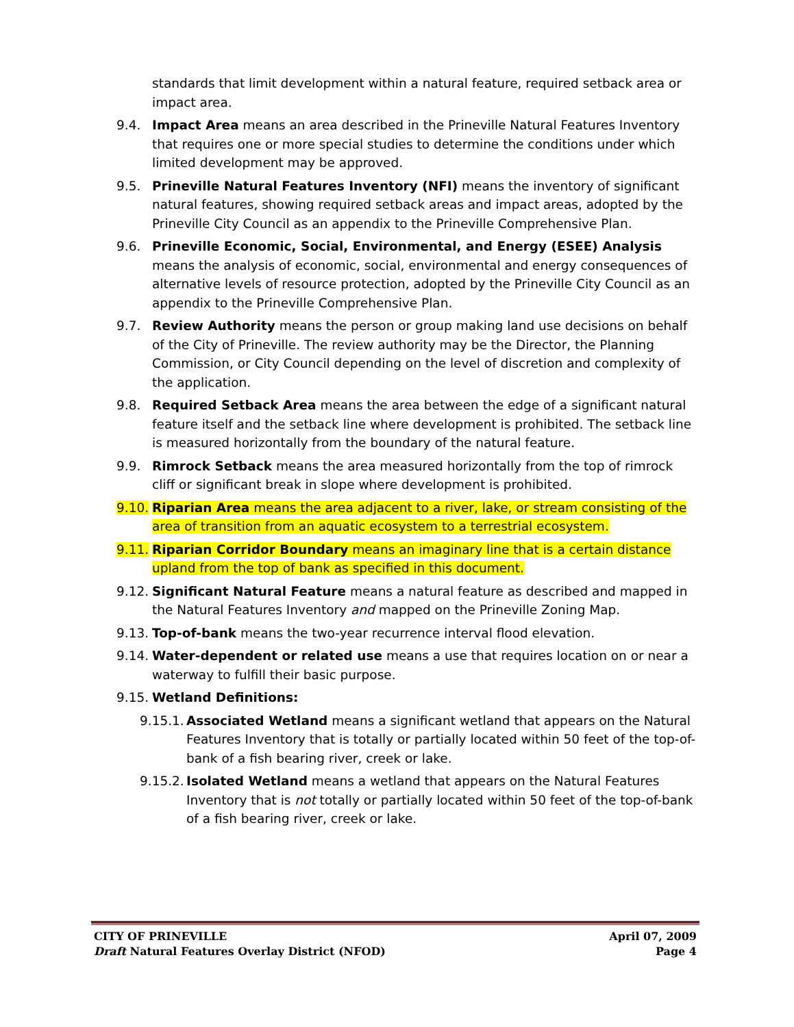standards that limit development within a natural feature, required setback area or impact area.
9.4. Impact Area means an area described in the Prineville Natural Features Inventory that requires one or more special studies to determine the conditions under which limited development may be approved.
9.5. Prineville Natural Features Inventory (NFI) means the inventory of significant natural features, showing required setback areas and impact areas, adopted by the Prineville City Council as an appendix to the Prineville Comprehensive Plan.
9.6. Prineville Economic, Social, Environmental, and Energy (ESEE) Analysis means the analysis of economic, social, environmental and energy consequences of alternative levels of resource protection, adopted by the Prineville City Council as an appendix to the Prineville Comprehensive Plan.
9.7. Review Authority means the person or group making land use decisions on behalf of the City of Prineville. The review authority may be the Director, the Planning Commission, or City Council depending on the level of discretion and complexity of the application.
9.8. Required Setback Area means the area between the edge of a significant natural feature itself and the setback line where development is prohibited. The setback line is measured horizontally from the boundary of the natural feature.
9.9. Rimrock Setback means the area measured horizontally from the top of rimrock cliff or significant break in slope where development is prohibited.
9.10. Riparian Area means the area adjacent to a river, lake, or stream consisting of the area of transition from an aquatic ecosystem to a terrestrial ecosystem.
9.11. Riparian Corridor Boundary means an imaginary line that is a certain distance upland from the top of bank as specified in this document.
9.12. Significant Natural Feature means a natural feature as described and mapped in the Natural Features Inventory and mapped on the Prineville Zoning Map.
9.13. Top-of-bank means the two-year recurrence interval flood elevation.
9.14. Water-dependent or related use means a use that requires location on or near a waterway to fulfill their basic purpose.
9.15. Wetland Definitions:
9.15.1. Associated Wetland means a significant wetland that appears on the Natural Features Inventory that is totally or partially located within 50 feet of the top-of-bank of a fish bearing river, creek or lake.
9.15.2. Isolated Wetland means a wetland that appears on the Natural Features Inventory that is not totally or partially located within 50 feet of the top-of-bank of a fish bearing river, creek or lake.
CITY OF PRINEVILLE April 07, 2009
Draft Natural Features Overlay District (NFOD) Page 4